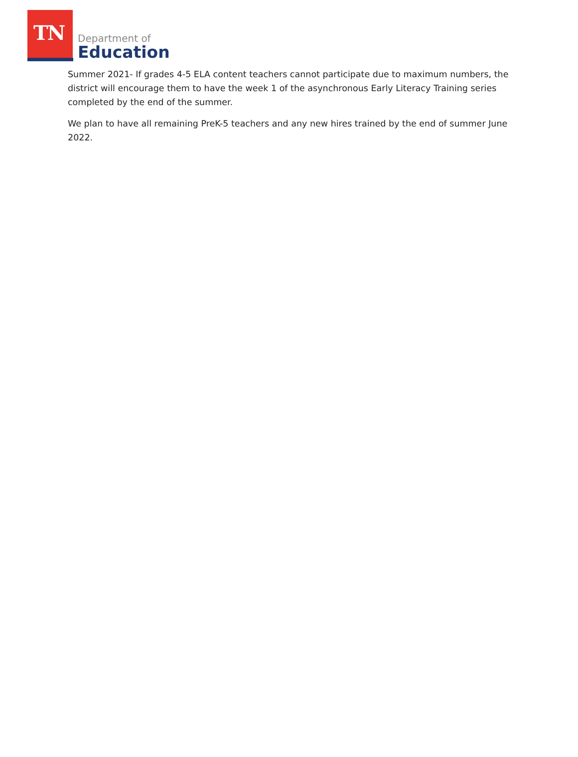TN
Department of
Education
Summer 2021- If grades 4-5 ELA content teachers cannot participate due to maximum numbers, the district will encourage them to have the week 1 of the asynchronous Early Literacy Training series completed by the end of the summer.
We plan to have all remaining PreK-5 teachers and any new hires trained by the end of summer June 2022.